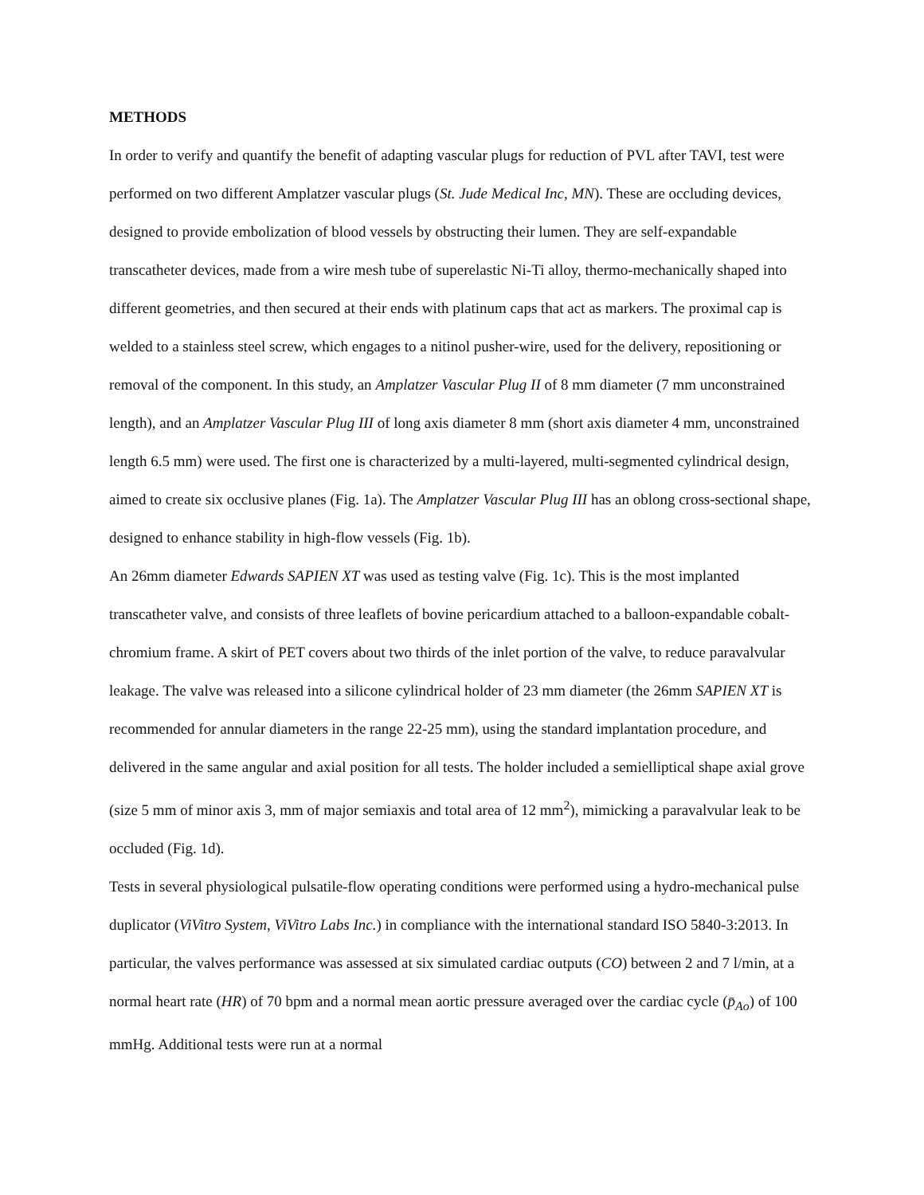METHODS
In order to verify and quantify the benefit of adapting vascular plugs for reduction of PVL after TAVI, test were performed on two different Amplatzer vascular plugs (St. Jude Medical Inc, MN). These are occluding devices, designed to provide embolization of blood vessels by obstructing their lumen. They are self-expandable transcatheter devices, made from a wire mesh tube of superelastic Ni-Ti alloy, thermo-mechanically shaped into different geometries, and then secured at their ends with platinum caps that act as markers. The proximal cap is welded to a stainless steel screw, which engages to a nitinol pusher-wire, used for the delivery, repositioning or removal of the component. In this study, an Amplatzer Vascular Plug II of 8 mm diameter (7 mm unconstrained length), and an Amplatzer Vascular Plug III of long axis diameter 8 mm (short axis diameter 4 mm, unconstrained length 6.5 mm) were used. The first one is characterized by a multi-layered, multi-segmented cylindrical design, aimed to create six occlusive planes (Fig. 1a). The Amplatzer Vascular Plug III has an oblong cross-sectional shape, designed to enhance stability in high-flow vessels (Fig. 1b).
An 26mm diameter Edwards SAPIEN XT was used as testing valve (Fig. 1c). This is the most implanted transcatheter valve, and consists of three leaflets of bovine pericardium attached to a balloon-expandable cobalt-chromium frame. A skirt of PET covers about two thirds of the inlet portion of the valve, to reduce paravalvular leakage. The valve was released into a silicone cylindrical holder of 23 mm diameter (the 26mm SAPIEN XT is recommended for annular diameters in the range 22-25 mm), using the standard implantation procedure, and delivered in the same angular and axial position for all tests. The holder included a semielliptical shape axial grove (size 5 mm of minor axis 3, mm of major semiaxis and total area of 12 mm<sup>2</sup>), mimicking a paravalvular leak to be occluded (Fig. 1d).
Tests in several physiological pulsatile-flow operating conditions were performed using a hydro-mechanical pulse duplicator (ViVitro System, ViVitro Labs Inc.) in compliance with the international standard ISO 5840-3:2013. In particular, the valves performance was assessed at six simulated cardiac outputs (CO) between 2 and 7 l/min, at a normal heart rate (HR) of 70 bpm and a normal mean aortic pressure averaged over the cardiac cycle (p̄<sub>Ao</sub>) of 100 mmHg. Additional tests were run at a normal